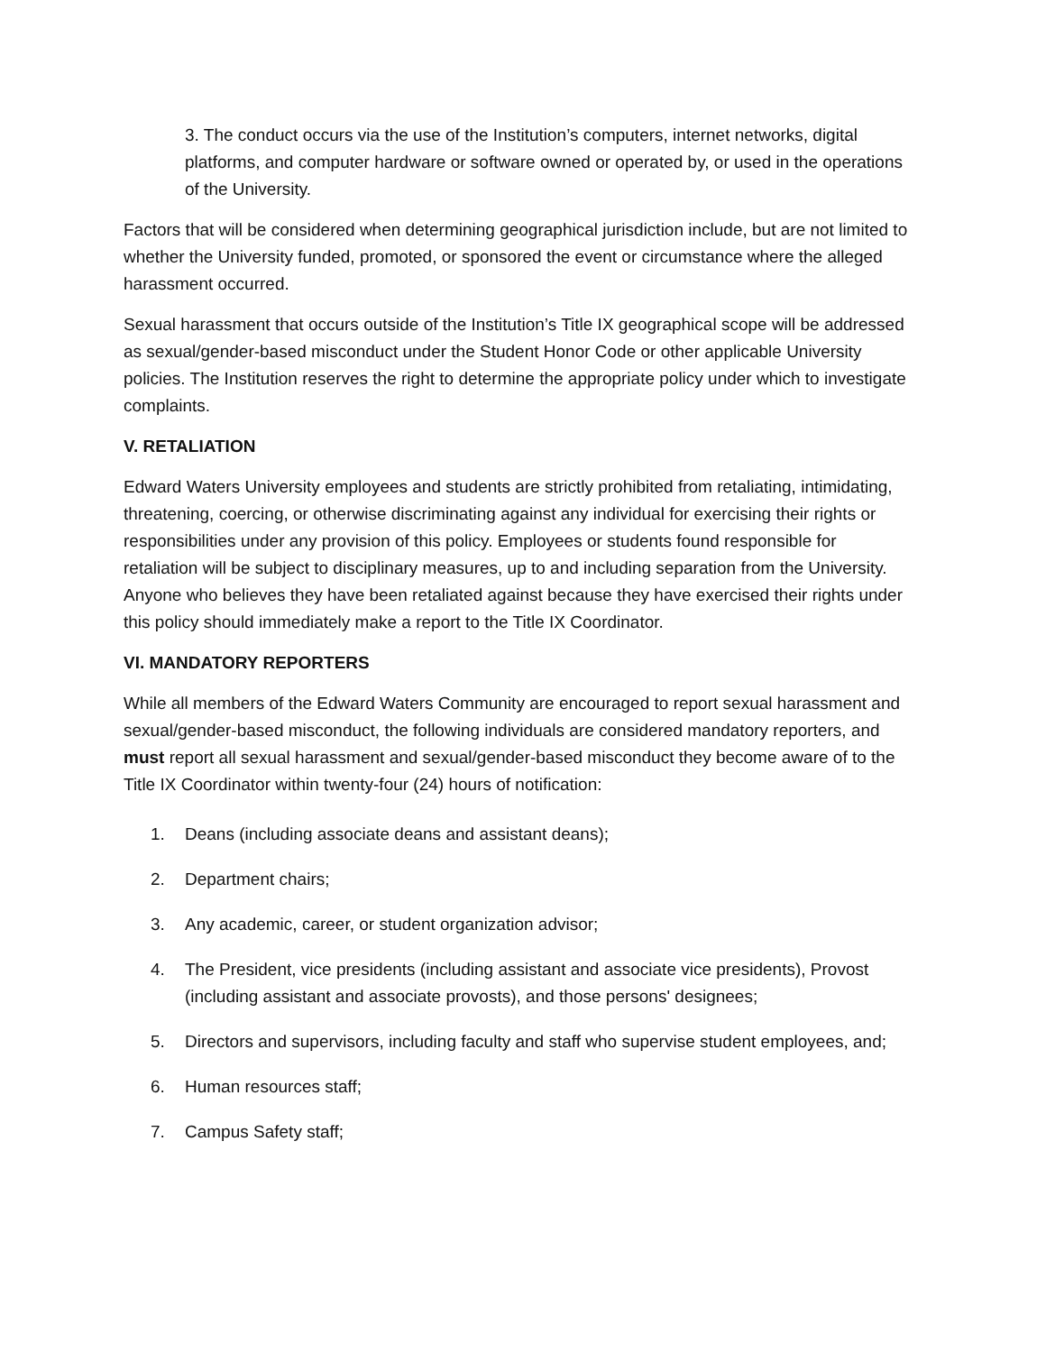3. The conduct occurs via the use of the Institution’s computers, internet networks, digital platforms, and computer hardware or software owned or operated by, or used in the operations of the University.
Factors that will be considered when determining geographical jurisdiction include, but are not limited to whether the University funded, promoted, or sponsored the event or circumstance where the alleged harassment occurred.
Sexual harassment that occurs outside of the Institution’s Title IX geographical scope will be addressed as sexual/gender-based misconduct under the Student Honor Code or other applicable University policies. The Institution reserves the right to determine the appropriate policy under which to investigate complaints.
V. RETALIATION
Edward Waters University employees and students are strictly prohibited from retaliating, intimidating, threatening, coercing, or otherwise discriminating against any individual for exercising their rights or responsibilities under any provision of this policy. Employees or students found responsible for retaliation will be subject to disciplinary measures, up to and including separation from the University. Anyone who believes they have been retaliated against because they have exercised their rights under this policy should immediately make a report to the Title IX Coordinator.
VI. MANDATORY REPORTERS
While all members of the Edward Waters Community are encouraged to report sexual harassment and sexual/gender-based misconduct, the following individuals are considered mandatory reporters, and must report all sexual harassment and sexual/gender-based misconduct they become aware of to the Title IX Coordinator within twenty-four (24) hours of notification:
1. Deans (including associate deans and assistant deans);
2. Department chairs;
3. Any academic, career, or student organization advisor;
4. The President, vice presidents (including assistant and associate vice presidents), Provost (including assistant and associate provosts), and those persons' designees;
5. Directors and supervisors, including faculty and staff who supervise student employees, and;
6. Human resources staff;
7. Campus Safety staff;